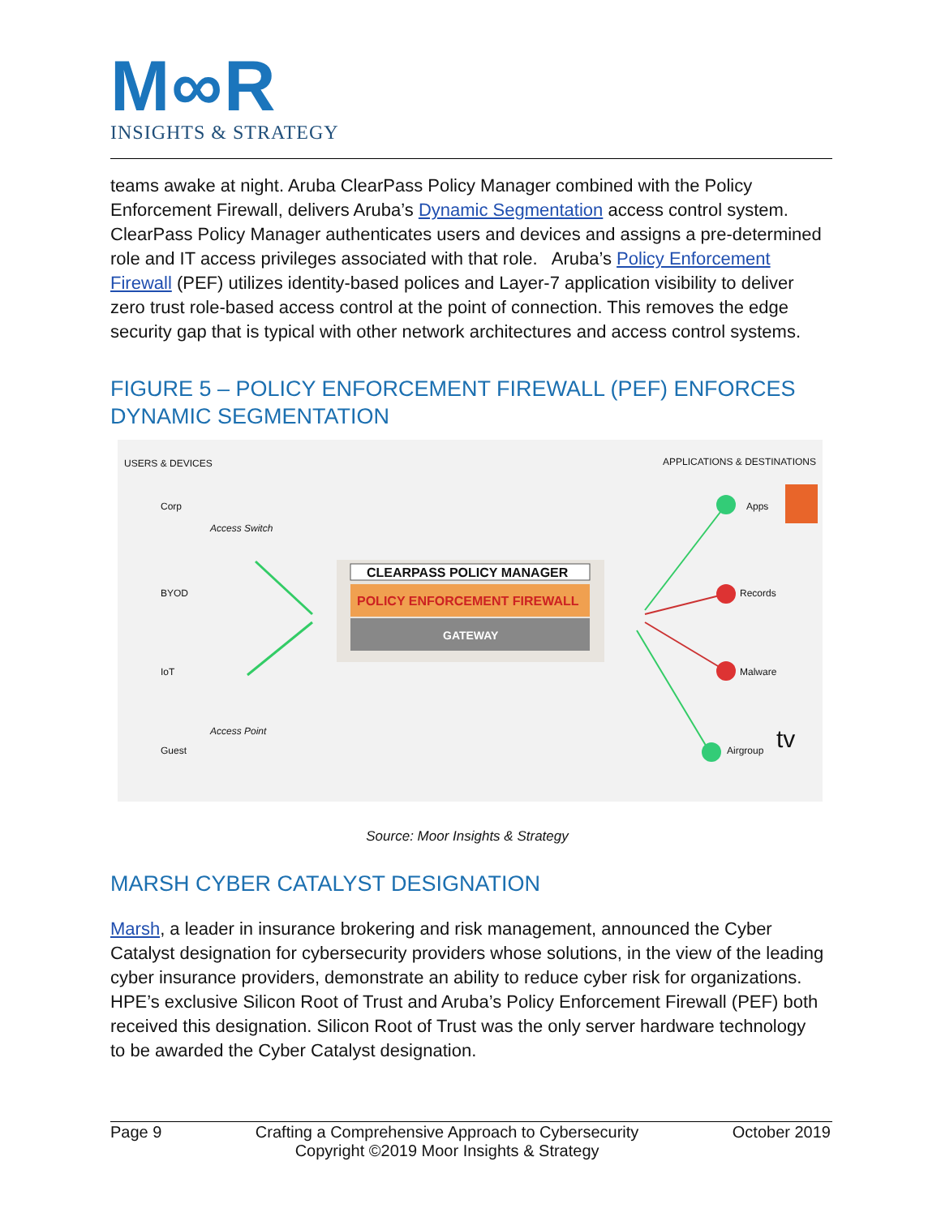M∞R
INSIGHTS & STRATEGY
teams awake at night. Aruba ClearPass Policy Manager combined with the Policy Enforcement Firewall, delivers Aruba’s Dynamic Segmentation access control system. ClearPass Policy Manager authenticates users and devices and assigns a pre-determined role and IT access privileges associated with that role. Aruba’s Policy Enforcement Firewall (PEF) utilizes identity-based polices and Layer-7 application visibility to deliver zero trust role-based access control at the point of connection. This removes the edge security gap that is typical with other network architectures and access control systems.
FIGURE 5 – POLICY ENFORCEMENT FIREWALL (PEF) ENFORCES DYNAMIC SEGMENTATION
USERS & DEVICES APPLICATIONS & DESTINATIONS
Corp
Access Switch
BYOD
IoT
Access Point
Guest
CLEARPASS POLICY MANAGER
POLICY ENFORCEMENT FIREWALL
GATEWAY
Apps
Records
Malware
Airgroup tv
Source: Moor Insights & Strategy
MARSH CYBER CATALYST DESIGNATION
Marsh, a leader in insurance brokering and risk management, announced the Cyber Catalyst designation for cybersecurity providers whose solutions, in the view of the leading cyber insurance providers, demonstrate an ability to reduce cyber risk for organizations. HPE’s exclusive Silicon Root of Trust and Aruba’s Policy Enforcement Firewall (PEF) both received this designation. Silicon Root of Trust was the only server hardware technology to be awarded the Cyber Catalyst designation.
Page 9 Crafting a Comprehensive Approach to Cybersecurity
Copyright ©2019 Moor Insights & Strategy October 2019